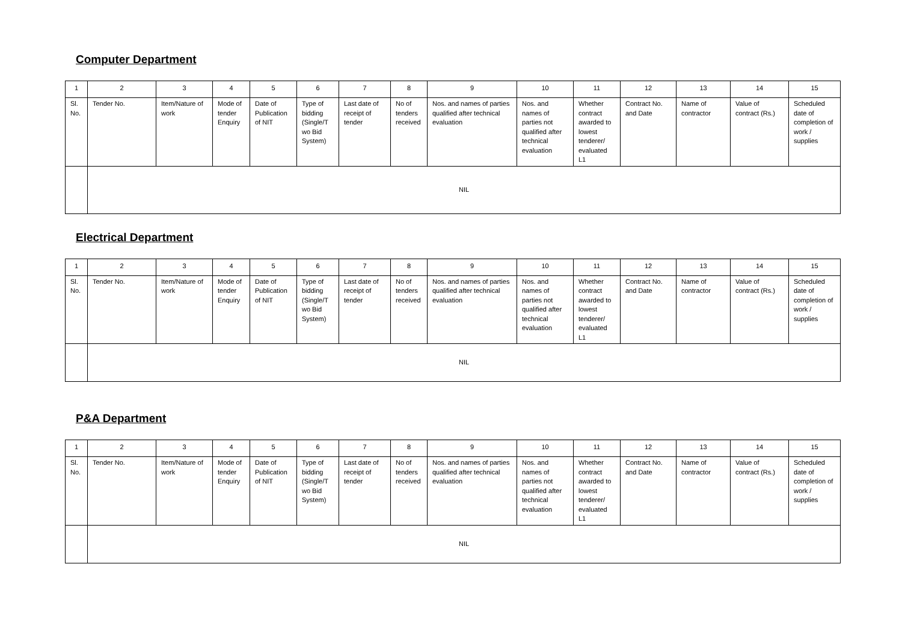Computer Department
| 1 | 2 | 3 | 4 | 5 | 6 | 7 | 8 | 9 | 10 | 11 | 12 | 13 | 14 | 15 |
| Sl. No. | Tender No. | Item/Nature of work | Mode of tender Enquiry | Date of Publication of NIT | Type of bidding (Single/T wo Bid System) | Last date of receipt of tender | No of tenders received | Nos. and names of parties qualified after technical evaluation | Nos. and names of parties not qualified after technical evaluation | Whether contract awarded to lowest tenderer/ evaluated L1 | Contract No. and Date | Name of contractor | Value of contract (Rs.) | Scheduled date of completion of work / supplies |
| | NIL | | | | | | | | | | | | | |
Electrical Department
| 1 | 2 | 3 | 4 | 5 | 6 | 7 | 8 | 9 | 10 | 11 | 12 | 13 | 14 | 15 |
| Sl. No. | Tender No. | Item/Nature of work | Mode of tender Enquiry | Date of Publication of NIT | Type of bidding (Single/T wo Bid System) | Last date of receipt of tender | No of tenders received | Nos. and names of parties qualified after technical evaluation | Nos. and names of parties not qualified after technical evaluation | Whether contract awarded to lowest tenderer/ evaluated L1 | Contract No. and Date | Name of contractor | Value of contract (Rs.) | Scheduled date of completion of work / supplies |
| | NIL | | | | | | | | | | | | | |
P&A Department
| 1 | 2 | 3 | 4 | 5 | 6 | 7 | 8 | 9 | 10 | 11 | 12 | 13 | 14 | 15 |
| Sl. No. | Tender No. | Item/Nature of work | Mode of tender Enquiry | Date of Publication of NIT | Type of bidding (Single/T wo Bid System) | Last date of receipt of tender | No of tenders received | Nos. and names of parties qualified after technical evaluation | Nos. and names of parties not qualified after technical evaluation | Whether contract awarded to lowest tenderer/ evaluated L1 | Contract No. and Date | Name of contractor | Value of contract (Rs.) | Scheduled date of completion of work / supplies |
| | NIL | | | | | | | | | | | | | |